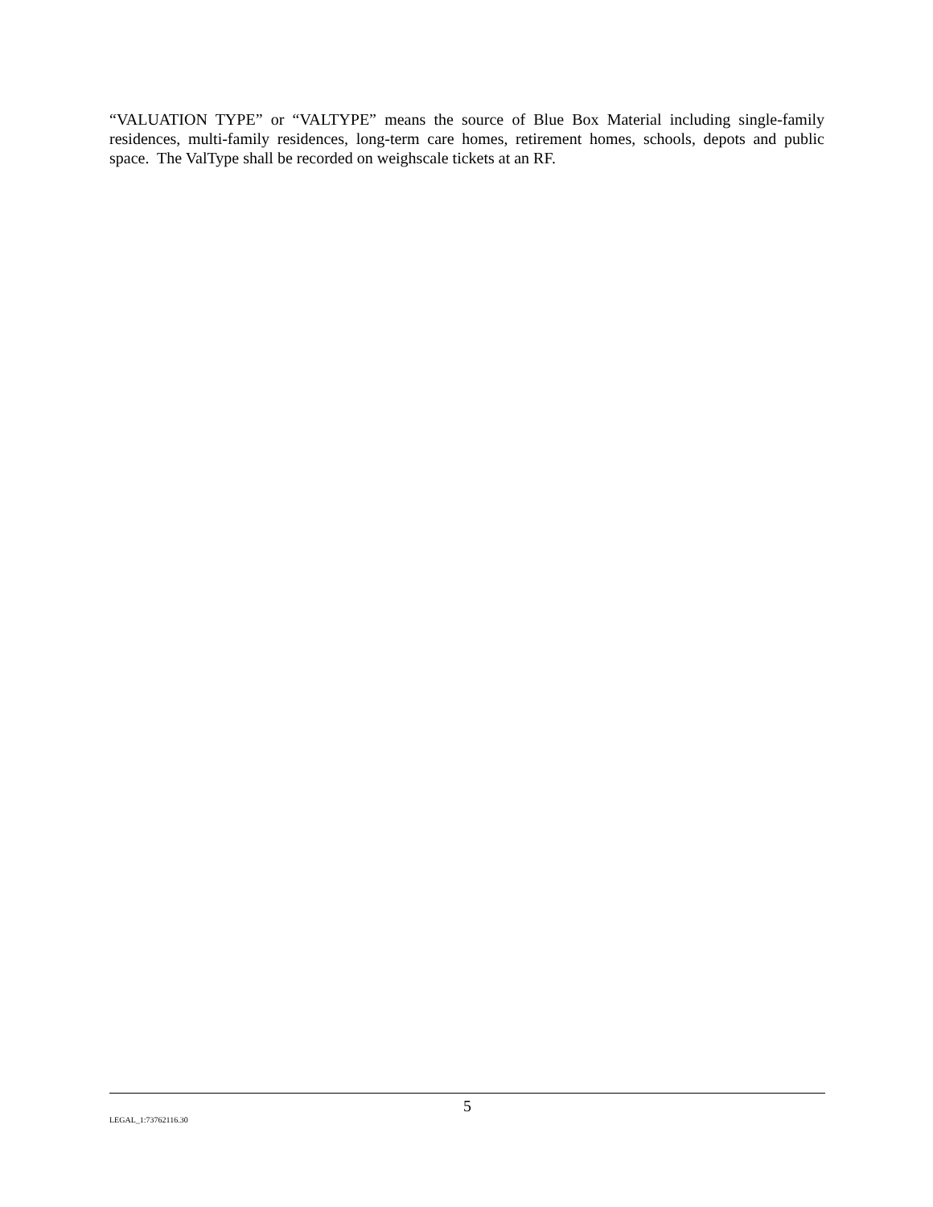“VALUATION TYPE” or “VALTYPE” means the source of Blue Box Material including single-family residences, multi-family residences, long-term care homes, retirement homes, schools, depots and public space. The ValType shall be recorded on weighscale tickets at an RF.
5
LEGAL_1:73762116.30